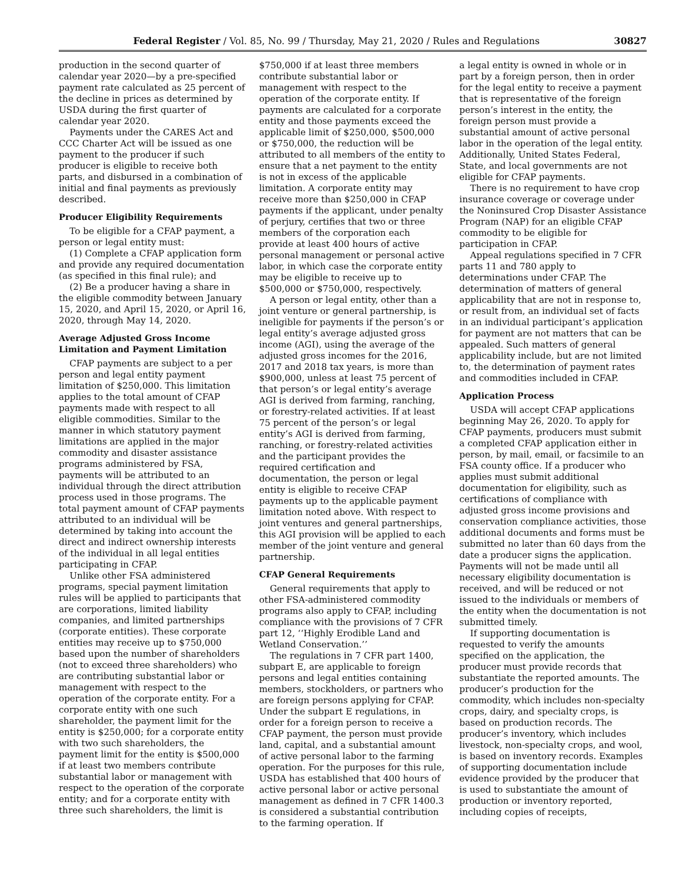Federal Register / Vol. 85, No. 99 / Thursday, May 21, 2020 / Rules and Regulations 30827
production in the second quarter of calendar year 2020—by a pre-specified payment rate calculated as 25 percent of the decline in prices as determined by USDA during the first quarter of calendar year 2020.
Payments under the CARES Act and CCC Charter Act will be issued as one payment to the producer if such producer is eligible to receive both parts, and disbursed in a combination of initial and final payments as previously described.
Producer Eligibility Requirements
To be eligible for a CFAP payment, a person or legal entity must:
(1) Complete a CFAP application form and provide any required documentation (as specified in this final rule); and
(2) Be a producer having a share in the eligible commodity between January 15, 2020, and April 15, 2020, or April 16, 2020, through May 14, 2020.
Average Adjusted Gross Income Limitation and Payment Limitation
CFAP payments are subject to a per person and legal entity payment limitation of $250,000. This limitation applies to the total amount of CFAP payments made with respect to all eligible commodities. Similar to the manner in which statutory payment limitations are applied in the major commodity and disaster assistance programs administered by FSA, payments will be attributed to an individual through the direct attribution process used in those programs. The total payment amount of CFAP payments attributed to an individual will be determined by taking into account the direct and indirect ownership interests of the individual in all legal entities participating in CFAP.
Unlike other FSA administered programs, special payment limitation rules will be applied to participants that are corporations, limited liability companies, and limited partnerships (corporate entities). These corporate entities may receive up to $750,000 based upon the number of shareholders (not to exceed three shareholders) who are contributing substantial labor or management with respect to the operation of the corporate entity. For a corporate entity with one such shareholder, the payment limit for the entity is $250,000; for a corporate entity with two such shareholders, the payment limit for the entity is $500,000 if at least two members contribute substantial labor or management with respect to the operation of the corporate entity; and for a corporate entity with three such shareholders, the limit is
$750,000 if at least three members contribute substantial labor or management with respect to the operation of the corporate entity. If payments are calculated for a corporate entity and those payments exceed the applicable limit of $250,000, $500,000 or $750,000, the reduction will be attributed to all members of the entity to ensure that a net payment to the entity is not in excess of the applicable limitation. A corporate entity may receive more than $250,000 in CFAP payments if the applicant, under penalty of perjury, certifies that two or three members of the corporation each provide at least 400 hours of active personal management or personal active labor, in which case the corporate entity may be eligible to receive up to $500,000 or $750,000, respectively.
A person or legal entity, other than a joint venture or general partnership, is ineligible for payments if the person’s or legal entity’s average adjusted gross income (AGI), using the average of the adjusted gross incomes for the 2016, 2017 and 2018 tax years, is more than $900,000, unless at least 75 percent of that person’s or legal entity’s average AGI is derived from farming, ranching, or forestry-related activities. If at least 75 percent of the person’s or legal entity’s AGI is derived from farming, ranching, or forestry-related activities and the participant provides the required certification and documentation, the person or legal entity is eligible to receive CFAP payments up to the applicable payment limitation noted above. With respect to joint ventures and general partnerships, this AGI provision will be applied to each member of the joint venture and general partnership.
CFAP General Requirements
General requirements that apply to other FSA-administered commodity programs also apply to CFAP, including compliance with the provisions of 7 CFR part 12, ‘‘Highly Erodible Land and Wetland Conservation.’’
The regulations in 7 CFR part 1400, subpart E, are applicable to foreign persons and legal entities containing members, stockholders, or partners who are foreign persons applying for CFAP. Under the subpart E regulations, in order for a foreign person to receive a CFAP payment, the person must provide land, capital, and a substantial amount of active personal labor to the farming operation. For the purposes for this rule, USDA has established that 400 hours of active personal labor or active personal management as defined in 7 CFR 1400.3 is considered a substantial contribution to the farming operation. If
a legal entity is owned in whole or in part by a foreign person, then in order for the legal entity to receive a payment that is representative of the foreign person’s interest in the entity, the foreign person must provide a substantial amount of active personal labor in the operation of the legal entity. Additionally, United States Federal, State, and local governments are not eligible for CFAP payments.
There is no requirement to have crop insurance coverage or coverage under the Noninsured Crop Disaster Assistance Program (NAP) for an eligible CFAP commodity to be eligible for participation in CFAP.
Appeal regulations specified in 7 CFR parts 11 and 780 apply to determinations under CFAP. The determination of matters of general applicability that are not in response to, or result from, an individual set of facts in an individual participant’s application for payment are not matters that can be appealed. Such matters of general applicability include, but are not limited to, the determination of payment rates and commodities included in CFAP.
Application Process
USDA will accept CFAP applications beginning May 26, 2020. To apply for CFAP payments, producers must submit a completed CFAP application either in person, by mail, email, or facsimile to an FSA county office. If a producer who applies must submit additional documentation for eligibility, such as certifications of compliance with adjusted gross income provisions and conservation compliance activities, those additional documents and forms must be submitted no later than 60 days from the date a producer signs the application. Payments will not be made until all necessary eligibility documentation is received, and will be reduced or not issued to the individuals or members of the entity when the documentation is not submitted timely.
If supporting documentation is requested to verify the amounts specified on the application, the producer must provide records that substantiate the reported amounts. The producer’s production for the commodity, which includes non-specialty crops, dairy, and specialty crops, is based on production records. The producer’s inventory, which includes livestock, non-specialty crops, and wool, is based on inventory records. Examples of supporting documentation include evidence provided by the producer that is used to substantiate the amount of production or inventory reported, including copies of receipts,